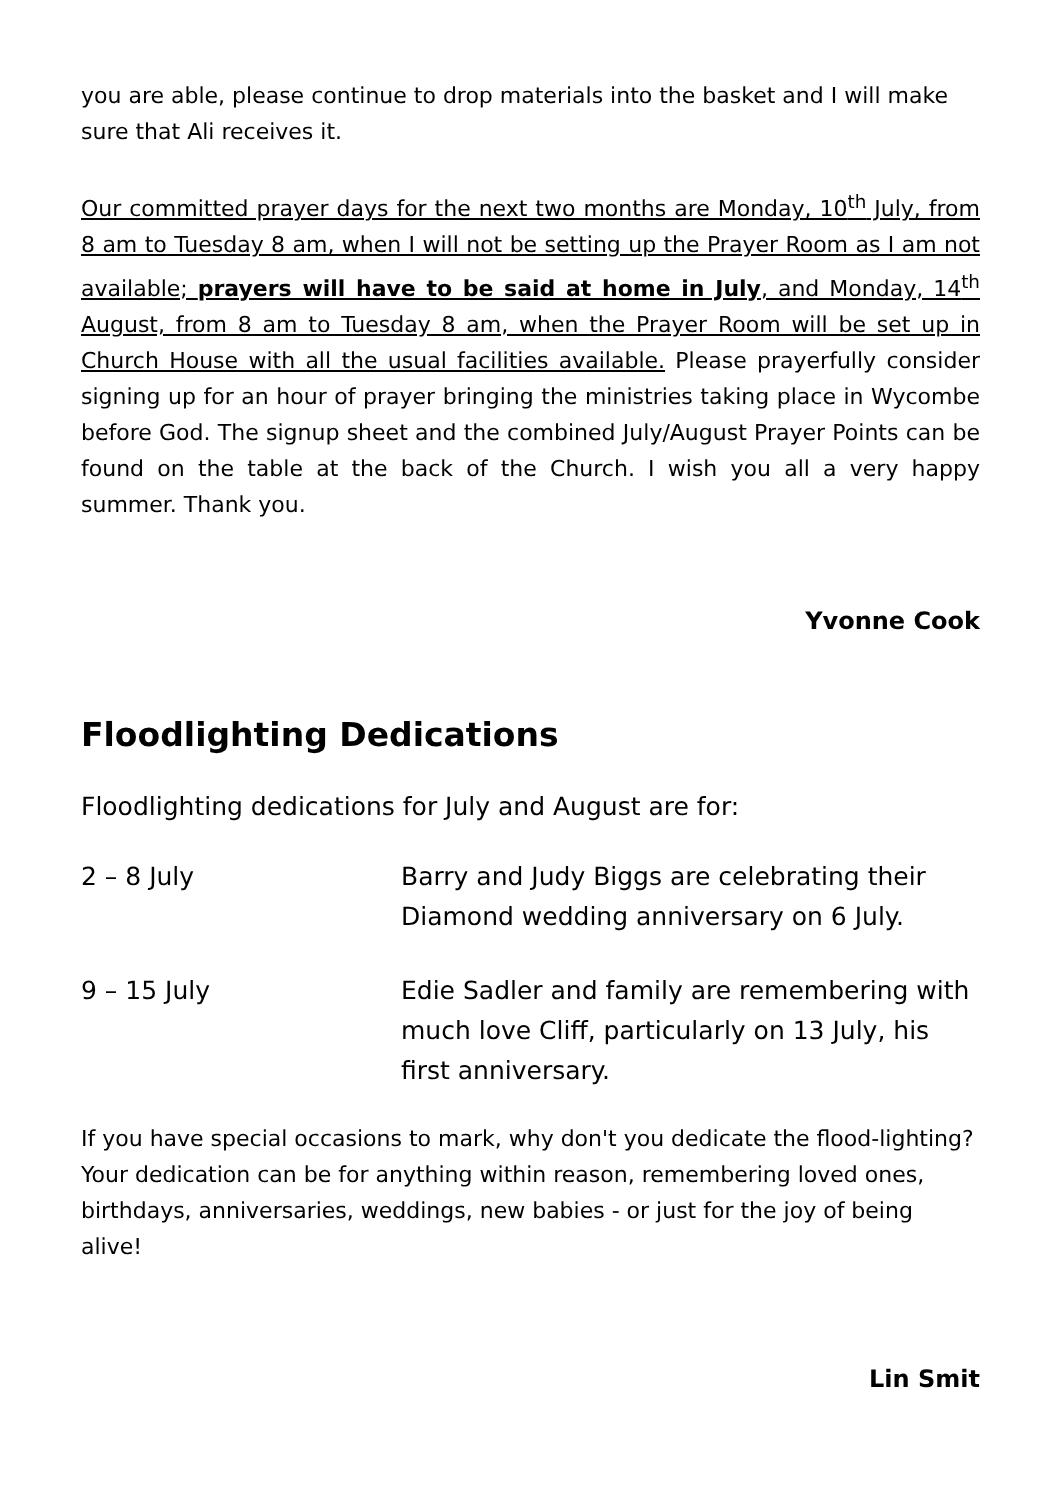you are able, please continue to drop materials into the basket and I will make sure that Ali receives it.
Our committed prayer days for the next two months are Monday, 10<sup>th</sup> July, from 8 am to Tuesday 8 am, when I will not be setting up the Prayer Room as I am not available; prayers will have to be said at home in July, and Monday, 14<sup>th</sup> August, from 8 am to Tuesday 8 am, when the Prayer Room will be set up in Church House with all the usual facilities available. Please prayerfully consider signing up for an hour of prayer bringing the ministries taking place in Wycombe before God. The signup sheet and the combined July/August Prayer Points can be found on the table at the back of the Church. I wish you all a very happy summer. Thank you.
Yvonne Cook
Floodlighting Dedications
Floodlighting dedications for July and August are for:
2 – 8 July Barry and Judy Biggs are celebrating their Diamond wedding anniversary on 6 July.
9 – 15 July Edie Sadler and family are remembering with much love Cliff, particularly on 13 July, his first anniversary.
If you have special occasions to mark, why don't you dedicate the flood-lighting? Your dedication can be for anything within reason, remembering loved ones, birthdays, anniversaries, weddings, new babies - or just for the joy of being alive!
Lin Smit